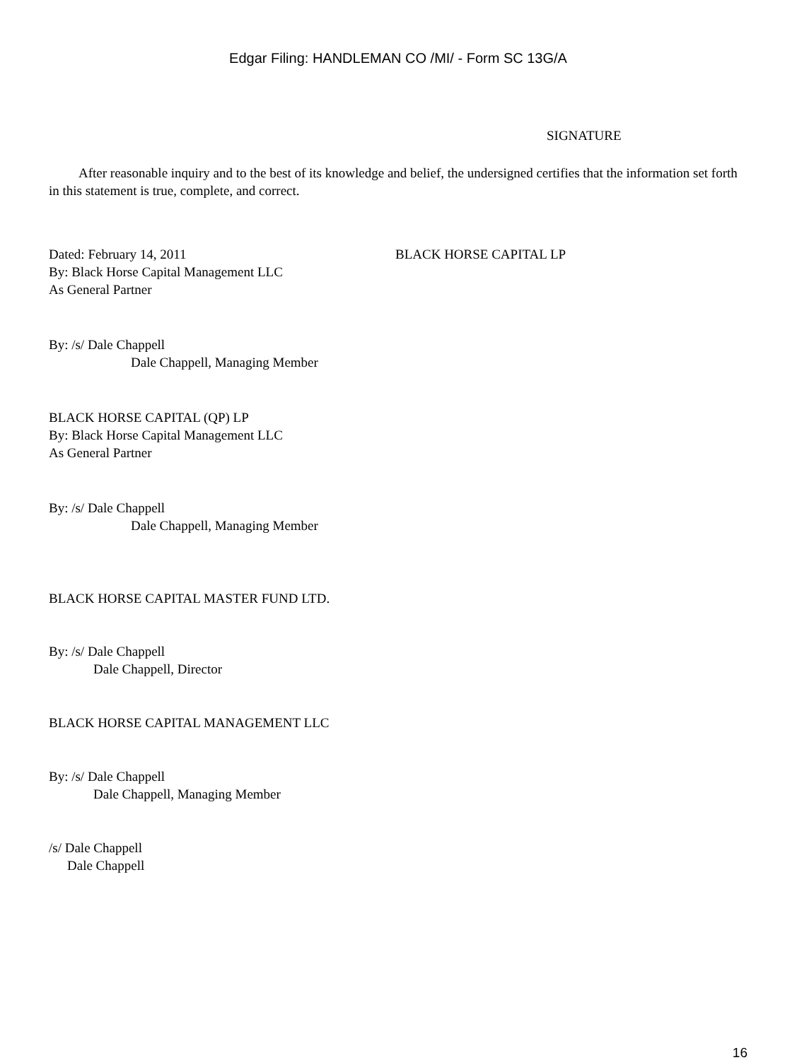Edgar Filing: HANDLEMAN CO /MI/ - Form SC 13G/A
SIGNATURE
After reasonable inquiry and to the best of its knowledge and belief, the undersigned certifies that the information set forth in this statement is true, complete, and correct.
Dated: February 14, 2011 BLACK HORSE CAPITAL LP
By: Black Horse Capital Management LLC
As General Partner
By: /s/ Dale Chappell
Dale Chappell, Managing Member
BLACK HORSE CAPITAL (QP) LP
By: Black Horse Capital Management LLC
As General Partner
By: /s/ Dale Chappell
Dale Chappell, Managing Member
BLACK HORSE CAPITAL MASTER FUND LTD.
By: /s/ Dale Chappell
Dale Chappell, Director
BLACK HORSE CAPITAL MANAGEMENT LLC
By: /s/ Dale Chappell
Dale Chappell, Managing Member
/s/ Dale Chappell
Dale Chappell
16